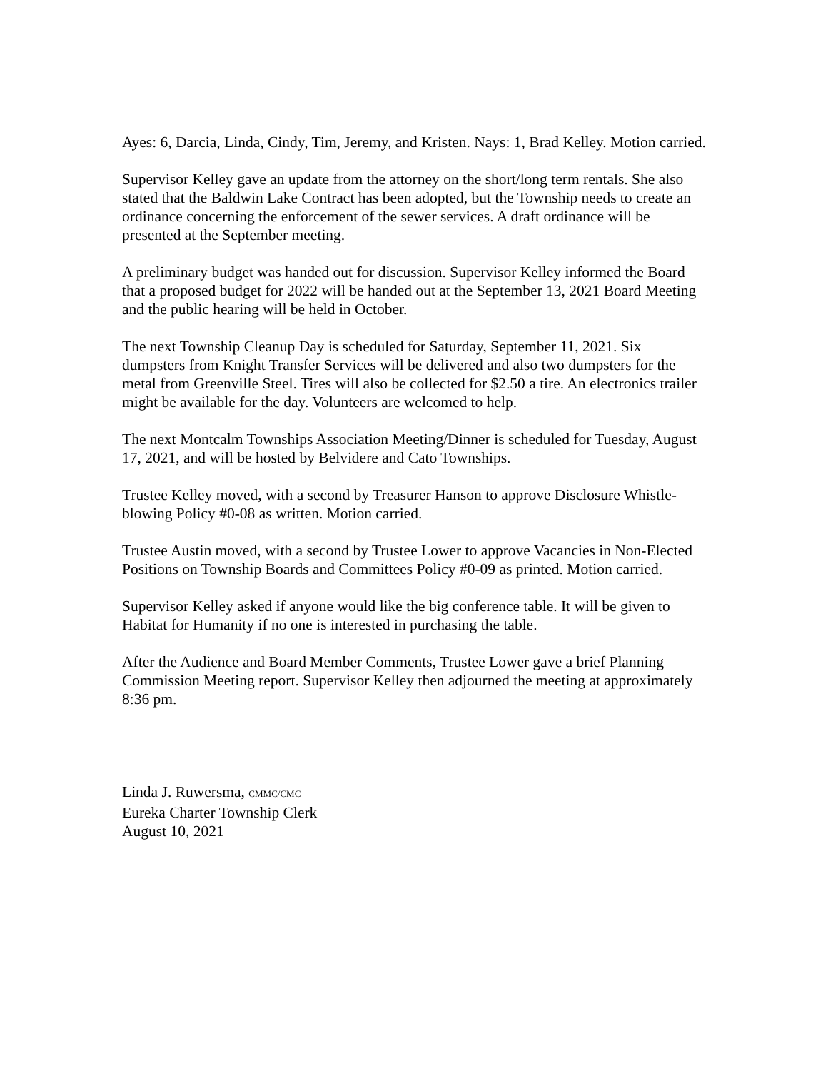Ayes: 6, Darcia, Linda, Cindy, Tim, Jeremy, and Kristen. Nays: 1, Brad Kelley. Motion carried.
Supervisor Kelley gave an update from the attorney on the short/long term rentals. She also stated that the Baldwin Lake Contract has been adopted, but the Township needs to create an ordinance concerning the enforcement of the sewer services. A draft ordinance will be presented at the September meeting.
A preliminary budget was handed out for discussion. Supervisor Kelley informed the Board that a proposed budget for 2022 will be handed out at the September 13, 2021 Board Meeting and the public hearing will be held in October.
The next Township Cleanup Day is scheduled for Saturday, September 11, 2021. Six dumpsters from Knight Transfer Services will be delivered and also two dumpsters for the metal from Greenville Steel. Tires will also be collected for $2.50 a tire. An electronics trailer might be available for the day. Volunteers are welcomed to help.
The next Montcalm Townships Association Meeting/Dinner is scheduled for Tuesday, August 17, 2021, and will be hosted by Belvidere and Cato Townships.
Trustee Kelley moved, with a second by Treasurer Hanson to approve Disclosure Whistle-blowing Policy #0-08 as written. Motion carried.
Trustee Austin moved, with a second by Trustee Lower to approve Vacancies in Non-Elected Positions on Township Boards and Committees Policy #0-09 as printed. Motion carried.
Supervisor Kelley asked if anyone would like the big conference table. It will be given to Habitat for Humanity if no one is interested in purchasing the table.
After the Audience and Board Member Comments, Trustee Lower gave a brief Planning Commission Meeting report. Supervisor Kelley then adjourned the meeting at approximately 8:36 pm.
Linda J. Ruwersma, CMMC/CMC
Eureka Charter Township Clerk
August 10, 2021